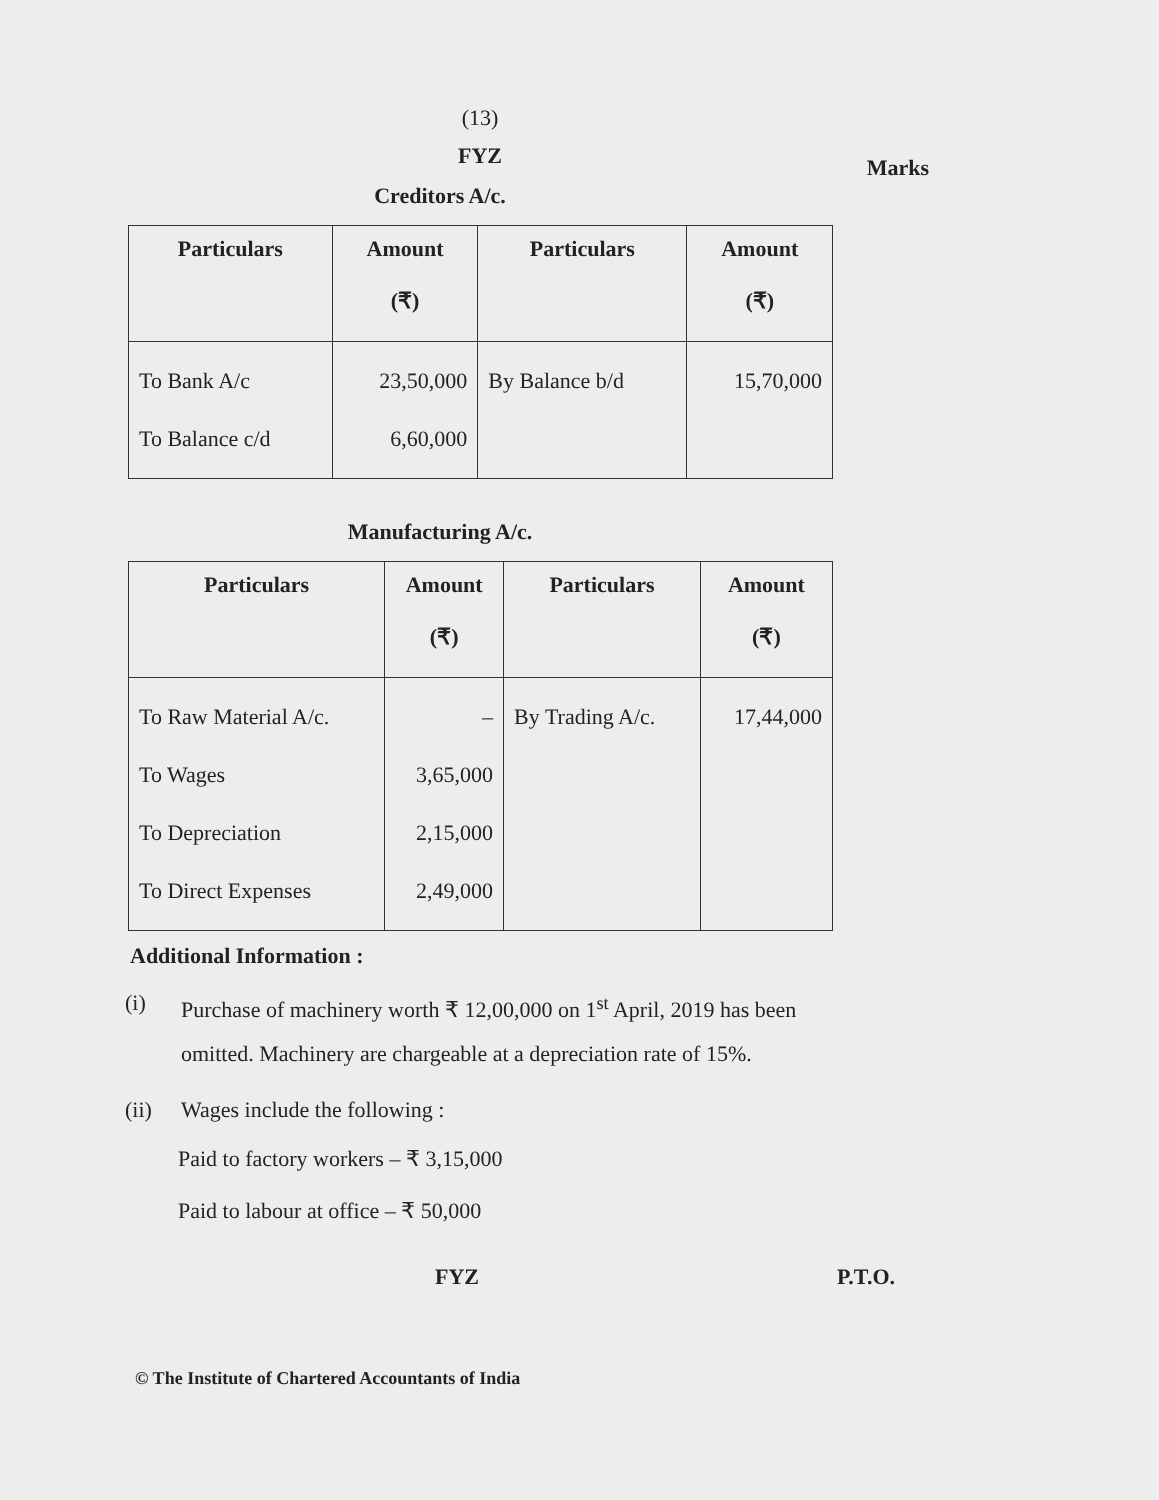(13)
FYZ
Marks
Creditors A/c.
| Particulars | Amount (₹) | Particulars | Amount (₹) |
| --- | --- | --- | --- |
| To Bank A/c To Balance c/d | 23,50,000 6,60,000 | By Balance b/d | 15,70,000 |
Manufacturing A/c.
| Particulars | Amount (₹) | Particulars | Amount (₹) |
| --- | --- | --- | --- |
| To Raw Material A/c. To Wages To Depreciation To Direct Expenses | – 3,65,000 2,15,000 2,49,000 | By Trading A/c. | 17,44,000 |
Additional Information :
(i) Purchase of machinery worth ₹ 12,00,000 on 1<sup>st</sup> April, 2019 has been omitted. Machinery are chargeable at a depreciation rate of 15%.
(ii) Wages include the following :
Paid to factory workers – ₹ 3,15,000
Paid to labour at office – ₹ 50,000
FYZ P.T.O.
© The Institute of Chartered Accountants of India